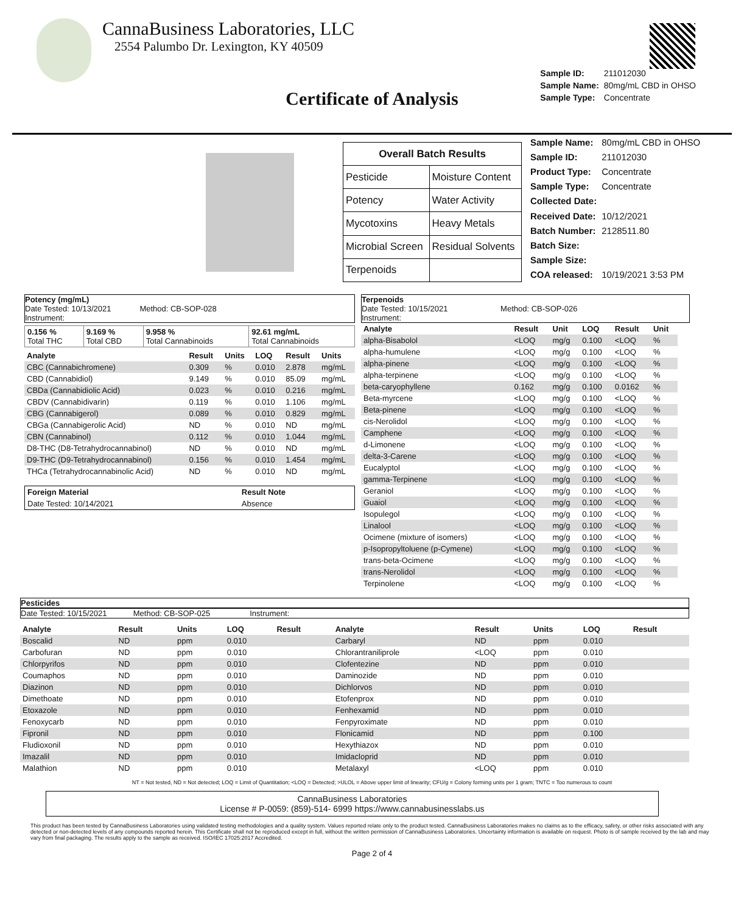CannaBusiness Laboratories, LLC
2554 Palumbo Dr. Lexington, KY 40509
| Sample ID: | 211012030 |
| Sample Name: | 80mg/mL CBD in OHSO |
| Sample Type: | Concentrate |
Certificate of Analysis
| Overall Batch Results | |
| --- | --- |
| Pesticide | Moisture Content |
| Potency | Water Activity |
| Mycotoxins | Heavy Metals |
| Microbial Screen | Residual Solvents |
| Terpenoids | |
| Sample Name: | 80mg/mL CBD in OHSO |
| Sample ID: | 211012030 |
| Product Type: | Concentrate |
| Sample Type: | Concentrate |
| Collected Date: | |
| Received Date: | 10/12/2021 |
| Batch Number: | 2128511.80 |
| Batch Size: | |
| Sample Size: | |
| COA released: | 10/19/2021 3:53 PM |
Potency (mg/mL)
Date Tested: 10/13/2021 Method: CB-SOP-028
Instrument:
| 0.156 % Total THC | 9.169 % Total CBD | 9.958 % Total Cannabinoids | 92.61 mg/mL Total Cannabinoids |
| Analyte | Result | Units | LOQ | Result | Units |
| --- | --- | --- | --- | --- | --- |
| CBC (Cannabichromene) | 0.309 | % | 0.010 | 2.878 | mg/mL |
| CBD (Cannabidiol) | 9.149 | % | 0.010 | 85.09 | mg/mL |
| CBDa (Cannabidiolic Acid) | 0.023 | % | 0.010 | 0.216 | mg/mL |
| CBDV (Cannabidivarin) | 0.119 | % | 0.010 | 1.106 | mg/mL |
| CBG (Cannabigerol) | 0.089 | % | 0.010 | 0.829 | mg/mL |
| CBGa (Cannabigerolic Acid) | ND | % | 0.010 | ND | mg/mL |
| CBN (Cannabinol) | 0.112 | % | 0.010 | 1.044 | mg/mL |
| D8-THC (D8-Tetrahydrocannabinol) | ND | % | 0.010 | ND | mg/mL |
| D9-THC (D9-Tetrahydrocannabinol) | 0.156 | % | 0.010 | 1.454 | mg/mL |
| THCa (Tetrahydrocannabinolic Acid) | ND | % | 0.010 | ND | mg/mL |
| Foreign Material | Result Note |
| --- | --- |
| Date Tested: 10/14/2021 | Absence |
Terpenoids
Date Tested: 10/15/2021 Method: CB-SOP-026
Instrument:
| Analyte | Result | Unit | LOQ | Result | Unit |
| --- | --- | --- | --- | --- | --- |
| alpha-Bisabolol | <LOQ | mg/g | 0.100 | <LOQ | % |
| alpha-humulene | <LOQ | mg/g | 0.100 | <LOQ | % |
| alpha-pinene | <LOQ | mg/g | 0.100 | <LOQ | % |
| alpha-terpinene | <LOQ | mg/g | 0.100 | <LOQ | % |
| beta-caryophyllene | 0.162 | mg/g | 0.100 | 0.0162 | % |
| Beta-myrcene | <LOQ | mg/g | 0.100 | <LOQ | % |
| Beta-pinene | <LOQ | mg/g | 0.100 | <LOQ | % |
| cis-Nerolidol | <LOQ | mg/g | 0.100 | <LOQ | % |
| Camphene | <LOQ | mg/g | 0.100 | <LOQ | % |
| d-Limonene | <LOQ | mg/g | 0.100 | <LOQ | % |
| delta-3-Carene | <LOQ | mg/g | 0.100 | <LOQ | % |
| Eucalyptol | <LOQ | mg/g | 0.100 | <LOQ | % |
| gamma-Terpinene | <LOQ | mg/g | 0.100 | <LOQ | % |
| Geraniol | <LOQ | mg/g | 0.100 | <LOQ | % |
| Guaiol | <LOQ | mg/g | 0.100 | <LOQ | % |
| Isopulegol | <LOQ | mg/g | 0.100 | <LOQ | % |
| Linalool | <LOQ | mg/g | 0.100 | <LOQ | % |
| Ocimene (mixture of isomers) | <LOQ | mg/g | 0.100 | <LOQ | % |
| p-Isopropyltoluene (p-Cymene) | <LOQ | mg/g | 0.100 | <LOQ | % |
| trans-beta-Ocimene | <LOQ | mg/g | 0.100 | <LOQ | % |
| trans-Nerolidol | <LOQ | mg/g | 0.100 | <LOQ | % |
| Terpinolene | <LOQ | mg/g | 0.100 | <LOQ | % |
Pesticides
Date Tested: 10/15/2021 Method: CB-SOP-025 Instrument:
| Analyte | Result | Units | LOQ | Result | Analyte | Result | Units | LOQ | Result |
| --- | --- | --- | --- | --- | --- | --- | --- | --- | --- |
| Boscalid | ND | ppm | 0.010 | | Carbaryl | ND | ppm | 0.010 | |
| Carbofuran | ND | ppm | 0.010 | | Chlorantraniliprole | <LOQ | ppm | 0.010 | |
| Chlorpyrifos | ND | ppm | 0.010 | | Clofentezine | ND | ppm | 0.010 | |
| Coumaphos | ND | ppm | 0.010 | | Daminozide | ND | ppm | 0.010 | |
| Diazinon | ND | ppm | 0.010 | | Dichlorvos | ND | ppm | 0.010 | |
| Dimethoate | ND | ppm | 0.010 | | Etofenprox | ND | ppm | 0.010 | |
| Etoxazole | ND | ppm | 0.010 | | Fenhexamid | ND | ppm | 0.010 | |
| Fenoxycarb | ND | ppm | 0.010 | | Fenpyroximate | ND | ppm | 0.010 | |
| Fipronil | ND | ppm | 0.010 | | Flonicamid | ND | ppm | 0.100 | |
| Fludioxonil | ND | ppm | 0.010 | | Hexythiazox | ND | ppm | 0.010 | |
| Imazalil | ND | ppm | 0.010 | | Imidacloprid | ND | ppm | 0.010 | |
| Malathion | ND | ppm | 0.010 | | Metalaxyl | <LOQ | ppm | 0.010 | |
NT = Not tested, ND = Not detected; LOQ = Limit of Quantitation; <LOQ = Detected; >ULOL = Above upper limit of linearity; CFU/g = Colony forming units per 1 gram; TNTC = Too numerous to count
CannaBusiness Laboratories
License # P-0059: (859)-514- 6999 https://www.cannabusinesslabs.us
This product has been tested by CannaBusiness Laboratories using validated testing methodologies and a quality system. Values reported relate only to the product tested. CannaBusiness Laboratories makes no claims as to the efficacy, safety, or other risks associated with any detected or non-detected levels of any compounds reported herein. This Certificate shall not be reproduced except in full, without the written permission of CannaBusiness Laboratories. Uncertainty information is available on request. Photo is of sample received by the lab and may vary from final packaging. The results apply to the sample as received. ISO/IEC 17025:2017 Accredited.
Page 2 of 4